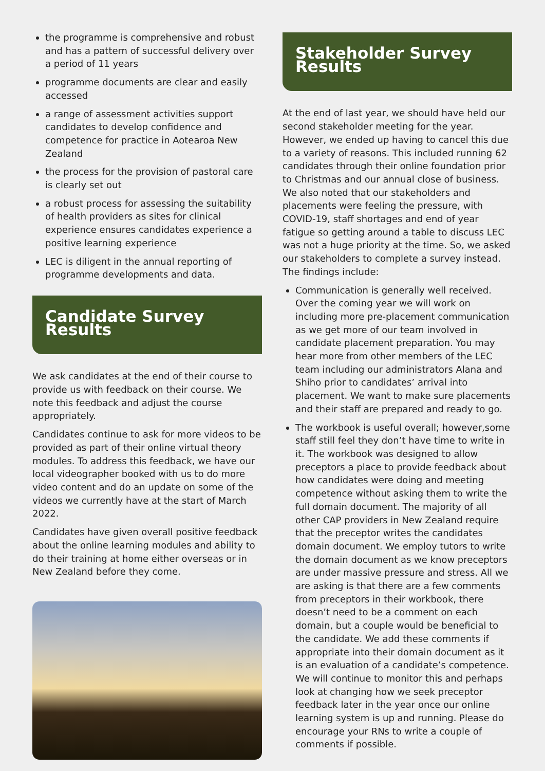the programme is comprehensive and robust and has a pattern of successful delivery over a period of 11 years
programme documents are clear and easily accessed
a range of assessment activities support candidates to develop confidence and competence for practice in Aotearoa New Zealand
the process for the provision of pastoral care is clearly set out
a robust process for assessing the suitability of health providers as sites for clinical experience ensures candidates experience a positive learning experience
LEC is diligent in the annual reporting of programme developments and data.
Candidate Survey Results
We ask candidates at the end of their course to provide us with feedback on their course. We note this feedback and adjust the course appropriately.
Candidates continue to ask for more videos to be provided as part of their online virtual theory modules. To address this feedback, we have our local videographer booked with us to do more video content and do an update on some of the videos we currently have at the start of March 2022.
Candidates have given overall positive feedback about the online learning modules and ability to do their training at home either overseas or in New Zealand before they come.
Stakeholder Survey Results
At the end of last year, we should have held our second stakeholder meeting for the year. However, we ended up having to cancel this due to a variety of reasons. This included running 62 candidates through their online foundation prior to Christmas and our annual close of business. We also noted that our stakeholders and placements were feeling the pressure, with COVID-19, staff shortages and end of year fatigue so getting around a table to discuss LEC was not a huge priority at the time. So, we asked our stakeholders to complete a survey instead. The findings include:
Communication is generally well received. Over the coming year we will work on including more pre-placement communication as we get more of our team involved in candidate placement preparation. You may hear more from other members of the LEC team including our administrators Alana and Shiho prior to candidates’ arrival into placement. We want to make sure placements and their staff are prepared and ready to go.
The workbook is useful overall; however,some staff still feel they don’t have time to write in it. The workbook was designed to allow preceptors a place to provide feedback about how candidates were doing and meeting competence without asking them to write the full domain document. The majority of all other CAP providers in New Zealand require that the preceptor writes the candidates domain document. We employ tutors to write the domain document as we know preceptors are under massive pressure and stress. All we are asking is that there are a few comments from preceptors in their workbook, there doesn’t need to be a comment on each domain, but a couple would be beneficial to the candidate. We add these comments if appropriate into their domain document as it is an evaluation of a candidate’s competence. We will continue to monitor this and perhaps look at changing how we seek preceptor feedback later in the year once our online learning system is up and running. Please do encourage your RNs to write a couple of comments if possible.